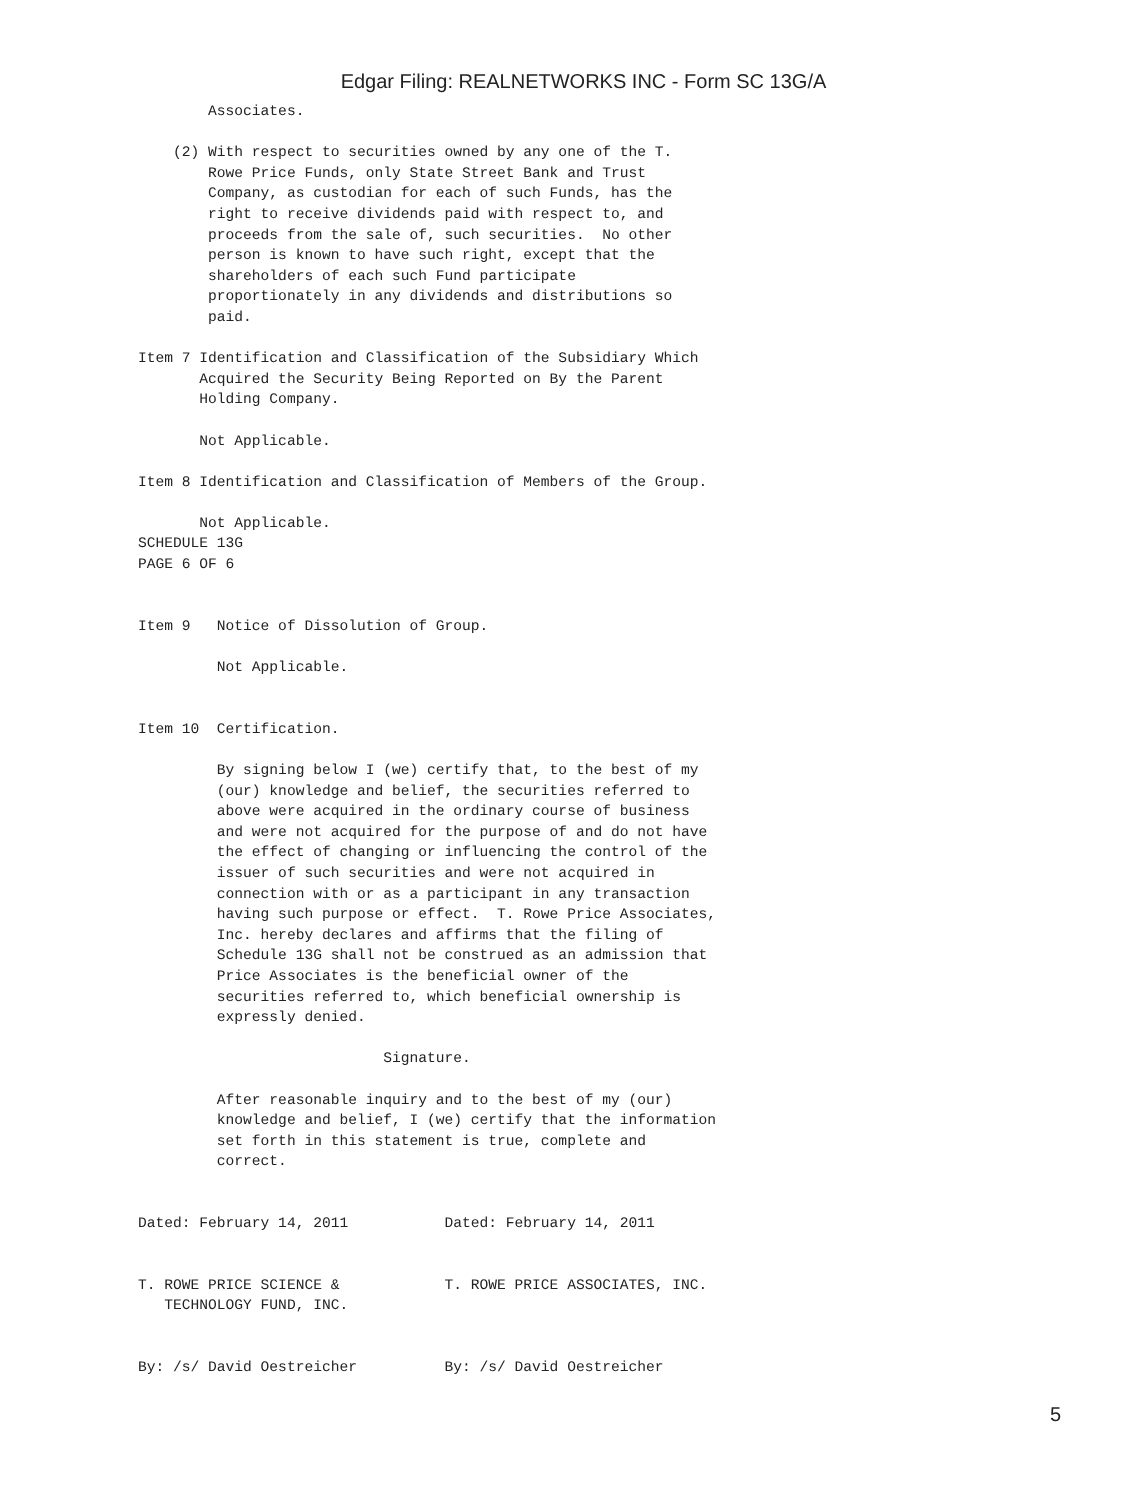Edgar Filing: REALNETWORKS INC - Form SC 13G/A
        Associates.

    (2) With respect to securities owned by any one of the T.
        Rowe Price Funds, only State Street Bank and Trust
        Company, as custodian for each of such Funds, has the
        right to receive dividends paid with respect to, and
        proceeds from the sale of, such securities.  No other
        person is known to have such right, except that the
        shareholders of each such Fund participate
        proportionately in any dividends and distributions so
        paid.

Item 7 Identification and Classification of the Subsidiary Which
       Acquired the Security Being Reported on By the Parent
       Holding Company.

       Not Applicable.

Item 8 Identification and Classification of Members of the Group.

       Not Applicable.
SCHEDULE 13G
PAGE 6 OF 6


Item 9   Notice of Dissolution of Group.

         Not Applicable.


Item 10  Certification.

         By signing below I (we) certify that, to the best of my
         (our) knowledge and belief, the securities referred to
         above were acquired in the ordinary course of business
         and were not acquired for the purpose of and do not have
         the effect of changing or influencing the control of the
         issuer of such securities and were not acquired in
         connection with or as a participant in any transaction
         having such purpose or effect.  T. Rowe Price Associates,
         Inc. hereby declares and affirms that the filing of
         Schedule 13G shall not be construed as an admission that
         Price Associates is the beneficial owner of the
         securities referred to, which beneficial ownership is
         expressly denied.

                            Signature.

         After reasonable inquiry and to the best of my (our)
         knowledge and belief, I (we) certify that the information
         set forth in this statement is true, complete and
         correct.


Dated: February 14, 2011           Dated: February 14, 2011


T. ROWE PRICE SCIENCE &            T. ROWE PRICE ASSOCIATES, INC.
   TECHNOLOGY FUND, INC.


By: /s/ David Oestreicher          By: /s/ David Oestreicher
5